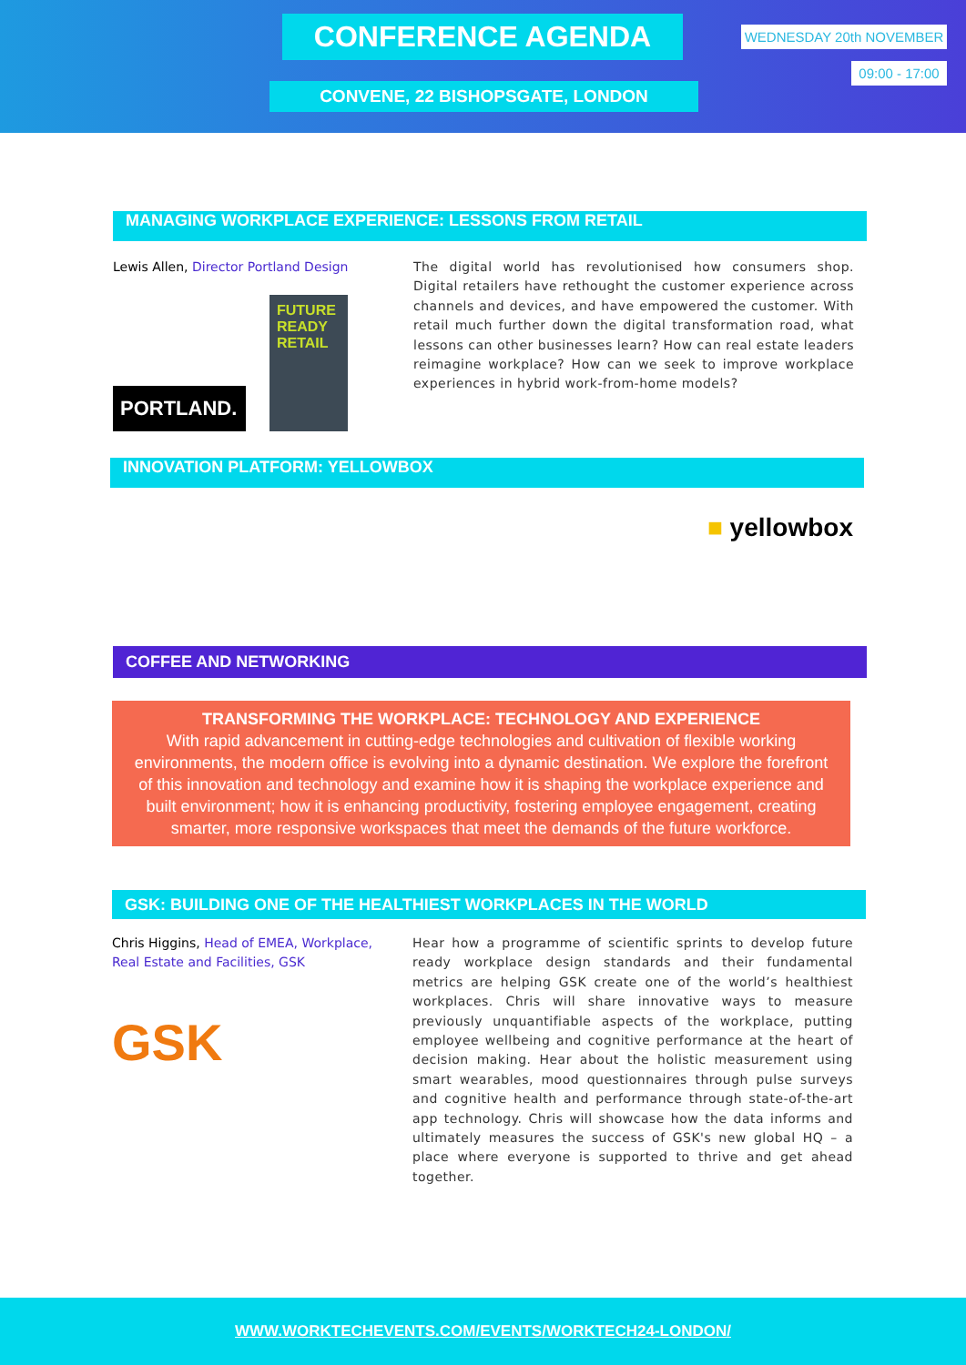CONFERENCE AGENDA WEDNESDAY 20th NOVEMBER
09:00 - 17:00
CONVENE, 22 BISHOPSGATE, LONDON
MANAGING WORKPLACE EXPERIENCE: LESSONS FROM RETAIL
Lewis Allen, Director Portland Design
PORTLAND.
FUTURE READY RETAIL
The digital world has revolutionised how consumers shop. Digital retailers have rethought the customer experience across channels and devices, and have empowered the customer. With retail much further down the digital transformation road, what lessons can other businesses learn? How can real estate leaders reimagine workplace? How can we seek to improve workplace experiences in hybrid work-from-home models?
INNOVATION PLATFORM: YELLOWBOX
■ yellowbox
COFFEE AND NETWORKING
TRANSFORMING THE WORKPLACE: TECHNOLOGY AND EXPERIENCE
With rapid advancement in cutting-edge technologies and cultivation of flexible working environments, the modern office is evolving into a dynamic destination. We explore the forefront of this innovation and technology and examine how it is shaping the workplace experience and built environment; how it is enhancing productivity, fostering employee engagement, creating smarter, more responsive workspaces that meet the demands of the future workforce.
GSK: BUILDING ONE OF THE HEALTHIEST WORKPLACES IN THE WORLD
Chris Higgins, Head of EMEA, Workplace, Real Estate and Facilities, GSK
GSK
Hear how a programme of scientific sprints to develop future ready workplace design standards and their fundamental metrics are helping GSK create one of the world’s healthiest workplaces. Chris will share innovative ways to measure previously unquantifiable aspects of the workplace, putting employee wellbeing and cognitive performance at the heart of decision making. Hear about the holistic measurement using smart wearables, mood questionnaires through pulse surveys and cognitive health and performance through state-of-the-art app technology. Chris will showcase how the data informs and ultimately measures the success of GSK's new global HQ – a place where everyone is supported to thrive and get ahead together.
WWW.WORKTECHEVENTS.COM/EVENTS/WORKTECH24-LONDON/